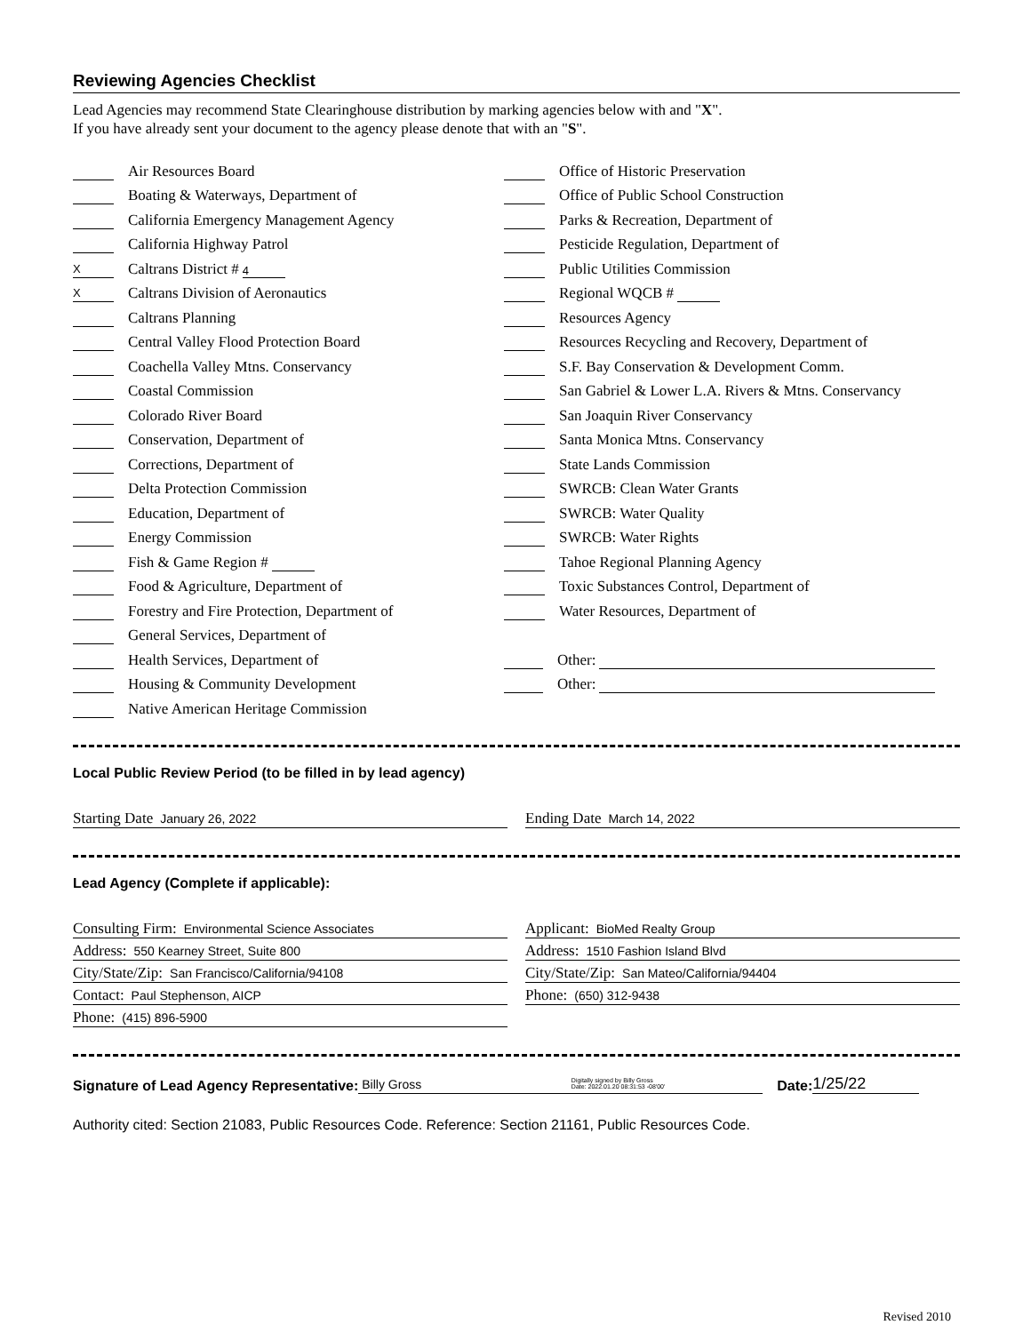Reviewing Agencies Checklist
Lead Agencies may recommend State Clearinghouse distribution by marking agencies below with and "X".
If you have already sent your document to the agency please denote that with an "S".
Air Resources Board
Boating & Waterways, Department of
California Emergency Management Agency
California Highway Patrol
X Caltrans District # 4
X Caltrans Division of Aeronautics
Caltrans Planning
Central Valley Flood Protection Board
Coachella Valley Mtns. Conservancy
Coastal Commission
Colorado River Board
Conservation, Department of
Corrections, Department of
Delta Protection Commission
Education, Department of
Energy Commission
Fish & Game Region #
Food & Agriculture, Department of
Forestry and Fire Protection, Department of
General Services, Department of
Health Services, Department of
Housing & Community Development
Native American Heritage Commission
Office of Historic Preservation
Office of Public School Construction
Parks & Recreation, Department of
Pesticide Regulation, Department of
Public Utilities Commission
Regional WQCB #
Resources Agency
Resources Recycling and Recovery, Department of
S.F. Bay Conservation & Development Comm.
San Gabriel & Lower L.A. Rivers & Mtns. Conservancy
San Joaquin River Conservancy
Santa Monica Mtns. Conservancy
State Lands Commission
SWRCB: Clean Water Grants
SWRCB: Water Quality
SWRCB: Water Rights
Tahoe Regional Planning Agency
Toxic Substances Control, Department of
Water Resources, Department of
Other:
Other:
Local Public Review Period (to be filled in by lead agency)
Starting Date January 26, 2022
Ending Date March 14, 2022
Lead Agency (Complete if applicable):
Consulting Firm: Environmental Science Associates
Address: 550 Kearney Street, Suite 800
City/State/Zip: San Francisco/California/94108
Contact: Paul Stephenson, AICP
Phone: (415) 896-5900
Applicant: BioMed Realty Group
Address: 1510 Fashion Island Blvd
City/State/Zip: San Mateo/California/94404
Phone: (650) 312-9438
Signature of Lead Agency Representative: Billy Gross Digitally signed by Billy Gross
Date: 2022.01.20 08:31:53 -08'00' Date: 1/25/22
Authority cited: Section 21083, Public Resources Code. Reference: Section 21161, Public Resources Code.
Revised 2010